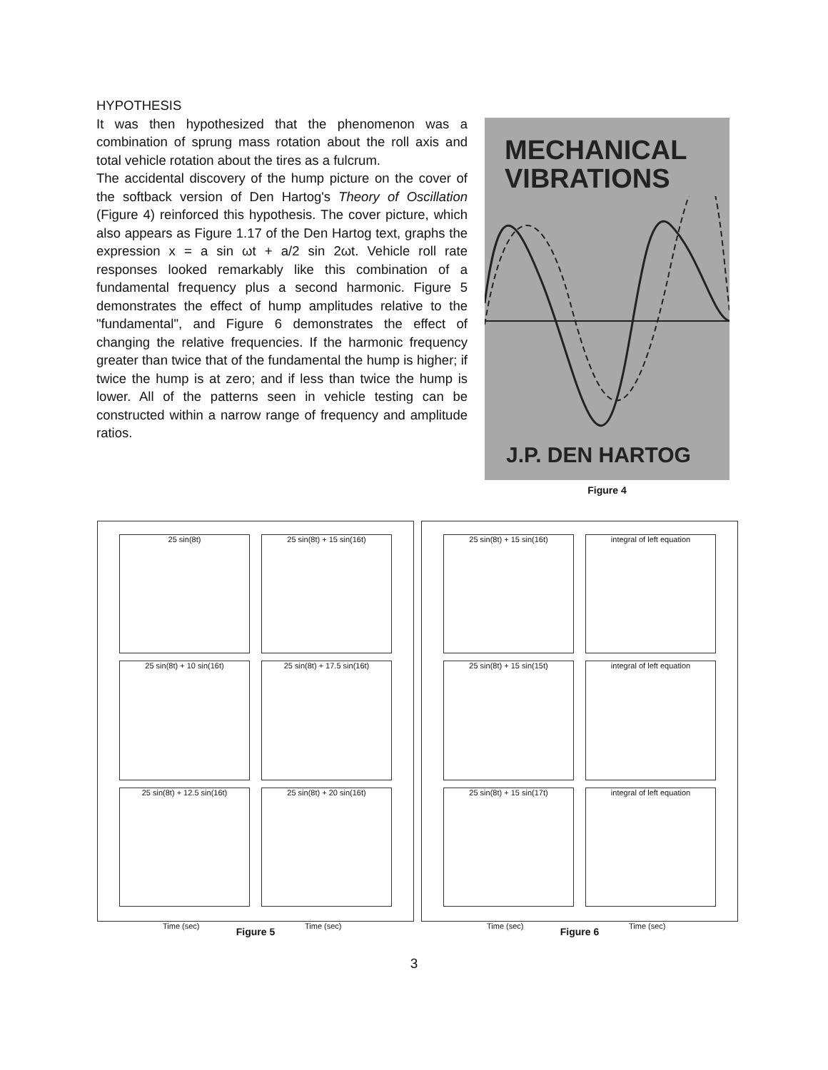HYPOTHESIS
It was then hypothesized that the phenomenon was a combination of sprung mass rotation about the roll axis and total vehicle rotation about the tires as a fulcrum.
The accidental discovery of the hump picture on the cover of the softback version of Den Hartog's Theory of Oscillation (Figure 4) reinforced this hypothesis. The cover picture, which also appears as Figure 1.17 of the Den Hartog text, graphs the expression x = a sin ωt + a/2 sin 2ωt. Vehicle roll rate responses looked remarkably like this combination of a fundamental frequency plus a second harmonic. Figure 5 demonstrates the effect of hump amplitudes relative to the "fundamental", and Figure 6 demonstrates the effect of changing the relative frequencies. If the harmonic frequency greater than twice that of the fundamental the hump is higher; if twice the hump is at zero; and if less than twice the hump is lower. All of the patterns seen in vehicle testing can be constructed within a narrow range of frequency and amplitude ratios.
MECHANICAL
VIBRATIONS
J.P. DEN HARTOG
Figure 4
25 sin(8t)
25 sin(8t) + 15 sin(16t)
25 sin(8t) + 10 sin(16t)
25 sin(8t) + 17.5 sin(16t)
25 sin(8t) + 12.5 sin(16t)
Time (sec)
25 sin(8t) + 20 sin(16t)
Time (sec)
Figure 5
25 sin(8t) + 15 sin(16t)
integral of left equation
25 sin(8t) + 15 sin(15t)
integral of left equation
25 sin(8t) + 15 sin(17t)
Time (sec)
integral of left equation
Time (sec)
Figure 6
3